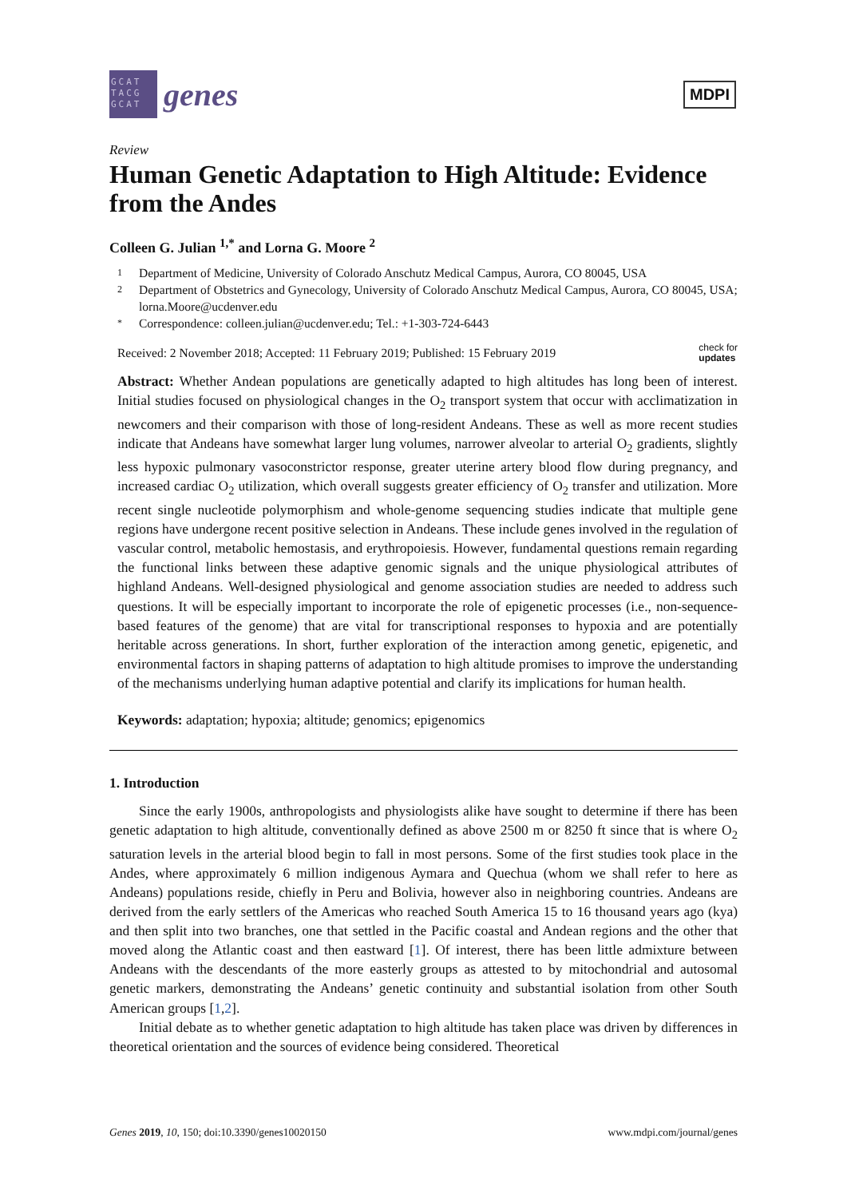GCAT TACG GCAT
genes
MDPI
Review
Human Genetic Adaptation to High Altitude: Evidence from the Andes
Colleen G. Julian <sup>1,*</sup> and Lorna G. Moore <sup>2</sup>
1 Department of Medicine, University of Colorado Anschutz Medical Campus, Aurora, CO 80045, USA
2 Department of Obstetrics and Gynecology, University of Colorado Anschutz Medical Campus, Aurora, CO 80045, USA; lorna.Moore@ucdenver.edu
* Correspondence: colleen.julian@ucdenver.edu; Tel.: +1-303-724-6443
Received: 2 November 2018; Accepted: 11 February 2019; Published: 15 February 2019 check for
updates
Abstract: Whether Andean populations are genetically adapted to high altitudes has long been of interest. Initial studies focused on physiological changes in the O<sub>2</sub> transport system that occur with acclimatization in newcomers and their comparison with those of long-resident Andeans. These as well as more recent studies indicate that Andeans have somewhat larger lung volumes, narrower alveolar to arterial O<sub>2</sub> gradients, slightly less hypoxic pulmonary vasoconstrictor response, greater uterine artery blood flow during pregnancy, and increased cardiac O<sub>2</sub> utilization, which overall suggests greater efficiency of O<sub>2</sub> transfer and utilization. More recent single nucleotide polymorphism and whole-genome sequencing studies indicate that multiple gene regions have undergone recent positive selection in Andeans. These include genes involved in the regulation of vascular control, metabolic hemostasis, and erythropoiesis. However, fundamental questions remain regarding the functional links between these adaptive genomic signals and the unique physiological attributes of highland Andeans. Well-designed physiological and genome association studies are needed to address such questions. It will be especially important to incorporate the role of epigenetic processes (i.e., non-sequence-based features of the genome) that are vital for transcriptional responses to hypoxia and are potentially heritable across generations. In short, further exploration of the interaction among genetic, epigenetic, and environmental factors in shaping patterns of adaptation to high altitude promises to improve the understanding of the mechanisms underlying human adaptive potential and clarify its implications for human health.
Keywords: adaptation; hypoxia; altitude; genomics; epigenomics
1. Introduction
Since the early 1900s, anthropologists and physiologists alike have sought to determine if there has been genetic adaptation to high altitude, conventionally defined as above 2500 m or 8250 ft since that is where O<sub>2</sub> saturation levels in the arterial blood begin to fall in most persons. Some of the first studies took place in the Andes, where approximately 6 million indigenous Aymara and Quechua (whom we shall refer to here as Andeans) populations reside, chiefly in Peru and Bolivia, however also in neighboring countries. Andeans are derived from the early settlers of the Americas who reached South America 15 to 16 thousand years ago (kya) and then split into two branches, one that settled in the Pacific coastal and Andean regions and the other that moved along the Atlantic coast and then eastward [1]. Of interest, there has been little admixture between Andeans with the descendants of the more easterly groups as attested to by mitochondrial and autosomal genetic markers, demonstrating the Andeans’ genetic continuity and substantial isolation from other South American groups [1,2].
Initial debate as to whether genetic adaptation to high altitude has taken place was driven by differences in theoretical orientation and the sources of evidence being considered. Theoretical
Genes 2019, 10, 150; doi:10.3390/genes10020150 www.mdpi.com/journal/genes